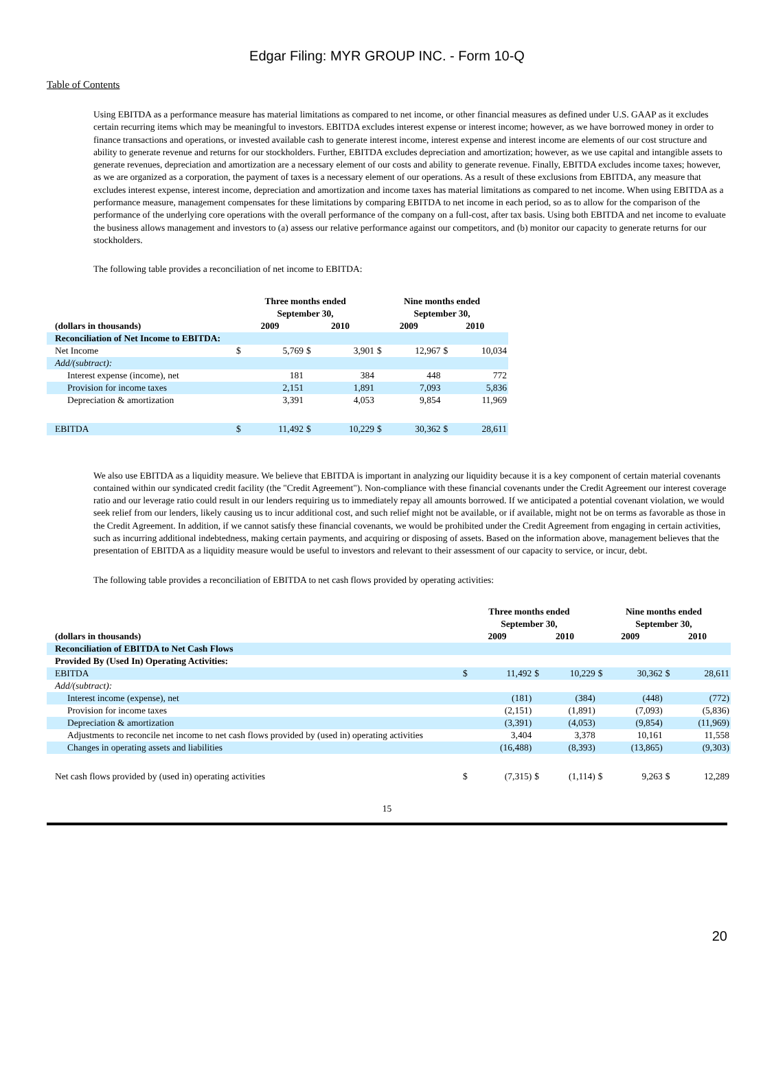Edgar Filing: MYR GROUP INC. - Form 10-Q
Table of Contents
Using EBITDA as a performance measure has material limitations as compared to net income, or other financial measures as defined under U.S. GAAP as it excludes certain recurring items which may be meaningful to investors. EBITDA excludes interest expense or interest income; however, as we have borrowed money in order to finance transactions and operations, or invested available cash to generate interest income, interest expense and interest income are elements of our cost structure and ability to generate revenue and returns for our stockholders. Further, EBITDA excludes depreciation and amortization; however, as we use capital and intangible assets to generate revenues, depreciation and amortization are a necessary element of our costs and ability to generate revenue. Finally, EBITDA excludes income taxes; however, as we are organized as a corporation, the payment of taxes is a necessary element of our operations. As a result of these exclusions from EBITDA, any measure that excludes interest expense, interest income, depreciation and amortization and income taxes has material limitations as compared to net income. When using EBITDA as a performance measure, management compensates for these limitations by comparing EBITDA to net income in each period, so as to allow for the comparison of the performance of the underlying core operations with the overall performance of the company on a full-cost, after tax basis. Using both EBITDA and net income to evaluate the business allows management and investors to (a) assess our relative performance against our competitors, and (b) monitor our capacity to generate returns for our stockholders.
The following table provides a reconciliation of net income to EBITDA:
| | Three months ended September 30, | | | | Nine months ended September 30, | | | |
| --- | --- | --- | --- | --- | --- | --- | --- | --- |
| (dollars in thousands) | 2009 | | 2010 | | 2009 | | 2010 | |
| Reconciliation of Net Income to EBITDA: | | | | | | | | |
| Net Income | $ | 5,769 | $ | 3,901 | $ | 12,967 | $ | 10,034 |
| Add/(subtract): | | | | | | | | |
| Interest expense (income), net | | 181 | | 384 | | 448 | | 772 |
| Provision for income taxes | | 2,151 | | 1,891 | | 7,093 | | 5,836 |
| Depreciation & amortization | | 3,391 | | 4,053 | | 9,854 | | 11,969 |
| EBITDA | $ | 11,492 | $ | 10,229 | $ | 30,362 | $ | 28,611 |
We also use EBITDA as a liquidity measure. We believe that EBITDA is important in analyzing our liquidity because it is a key component of certain material covenants contained within our syndicated credit facility (the "Credit Agreement"). Non-compliance with these financial covenants under the Credit Agreement our interest coverage ratio and our leverage ratio could result in our lenders requiring us to immediately repay all amounts borrowed. If we anticipated a potential covenant violation, we would seek relief from our lenders, likely causing us to incur additional cost, and such relief might not be available, or if available, might not be on terms as favorable as those in the Credit Agreement. In addition, if we cannot satisfy these financial covenants, we would be prohibited under the Credit Agreement from engaging in certain activities, such as incurring additional indebtedness, making certain payments, and acquiring or disposing of assets. Based on the information above, management believes that the presentation of EBITDA as a liquidity measure would be useful to investors and relevant to their assessment of our capacity to service, or incur, debt.
The following table provides a reconciliation of EBITDA to net cash flows provided by operating activities:
| | Three months ended September 30, | | | | Nine months ended September 30, | | | |
| --- | --- | --- | --- | --- | --- | --- | --- | --- |
| (dollars in thousands) | 2009 | | 2010 | | 2009 | | 2010 | |
| Reconciliation of EBITDA to Net Cash Flows | | | | | | | | |
| Provided By (Used In) Operating Activities: | | | | | | | | |
| EBITDA | $ | 11,492 | $ | 10,229 | $ | 30,362 | $ | 28,611 |
| Add/(subtract): | | | | | | | | |
| Interest income (expense), net | | (181) | | (384) | | (448) | | (772) |
| Provision for income taxes | | (2,151) | | (1,891) | | (7,093) | | (5,836) |
| Depreciation & amortization | | (3,391) | | (4,053) | | (9,854) | | (11,969) |
| Adjustments to reconcile net income to net cash flows provided by (used in) operating activities | | 3,404 | | 3,378 | | 10,161 | | 11,558 |
| Changes in operating assets and liabilities | | (16,488) | | (8,393) | | (13,865) | | (9,303) |
| Net cash flows provided by (used in) operating activities | $ | (7,315) | $ | (1,114) | $ | 9,263 | $ | 12,289 |
15
20